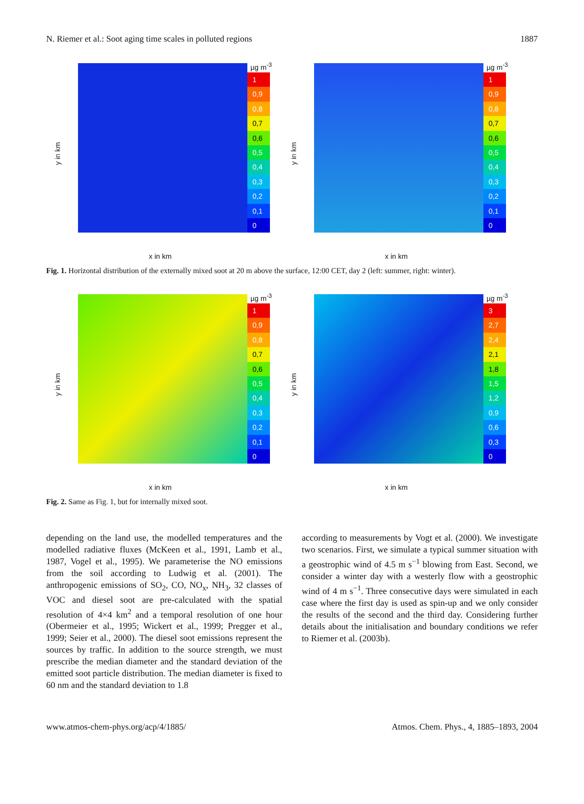N. Riemer et al.: Soot aging time scales in polluted regions 1887
µg m<sup>-3</sup>
1
0,9
0,8
0,7
0,6
0,5
0,4
0,3
0,2
0,1
0
y in km
x in km
µg m<sup>-3</sup>
1
0,9
0,8
0,7
0,6
0,5
0,4
0,3
0,2
0,1
0
y in km
x in km
Fig. 1. Horizontal distribution of the externally mixed soot at 20 m above the surface, 12:00 CET, day 2 (left: summer, right: winter).
µg m<sup>-3</sup>
1
0,9
0,8
0,7
0,6
0,5
0,4
0,3
0,2
0,1
0
y in km
x in km
µg m<sup>-3</sup>
3
2,7
2,4
2,1
1,8
1,5
1,2
0,9
0,6
0,3
0
y in km
x in km
Fig. 2. Same as Fig. 1, but for internally mixed soot.
depending on the land use, the modelled temperatures and the modelled radiative fluxes (McKeen et al., 1991, Lamb et al., 1987, Vogel et al., 1995). We parameterise the NO emissions from the soil according to Ludwig et al. (2001). The anthropogenic emissions of SO<sub>2</sub>, CO, NO<sub>x</sub>, NH<sub>3</sub>, 32 classes of VOC and diesel soot are pre-calculated with the spatial resolution of 4×4 km<sup>2</sup> and a temporal resolution of one hour (Obermeier et al., 1995; Wickert et al., 1999; Pregger et al., 1999; Seier et al., 2000). The diesel soot emissions represent the sources by traffic. In addition to the source strength, we must prescribe the median diameter and the standard deviation of the emitted soot particle distribution. The median diameter is fixed to 60 nm and the standard deviation to 1.8
according to measurements by Vogt et al. (2000). We investigate two scenarios. First, we simulate a typical summer situation with a geostrophic wind of 4.5 m s<sup>−1</sup> blowing from East. Second, we consider a winter day with a westerly flow with a geostrophic wind of 4 m s<sup>−1</sup>. Three consecutive days were simulated in each case where the first day is used as spin-up and we only consider the results of the second and the third day. Considering further details about the initialisation and boundary conditions we refer to Riemer et al. (2003b).
www.atmos-chem-phys.org/acp/4/1885/ Atmos. Chem. Phys., 4, 1885–1893, 2004